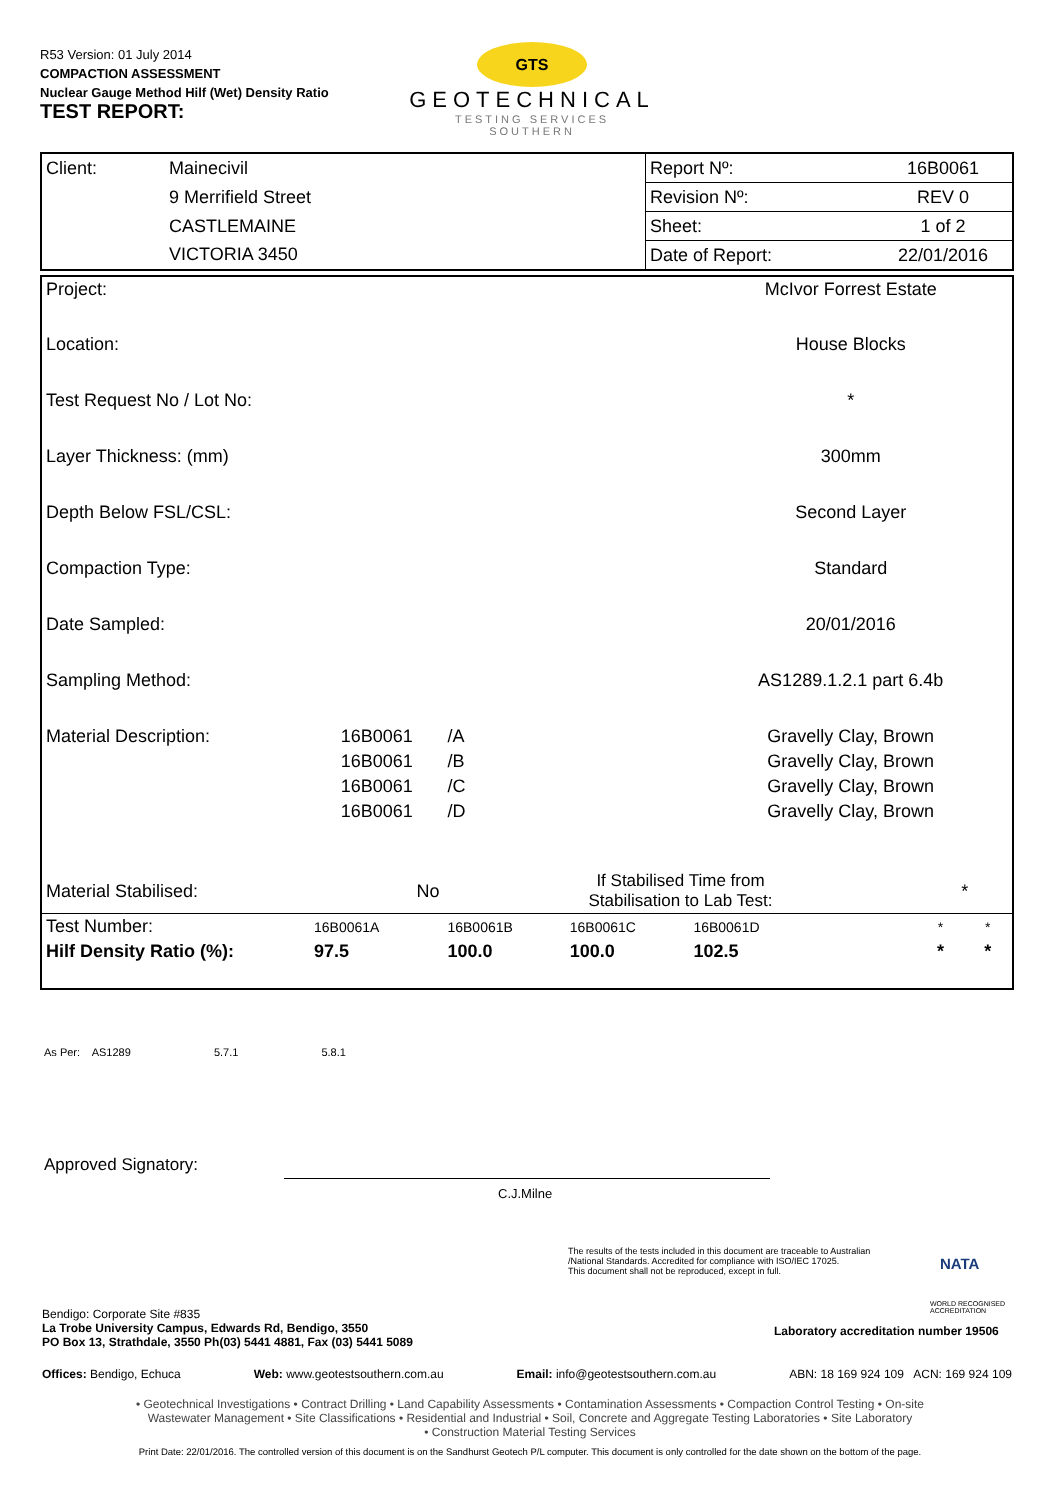R53 Version: 01 July 2014
COMPACTION ASSESSMENT
Nuclear Gauge Method Hilf (Wet) Density Ratio
TEST REPORT:
GTS
GEOTECHNICAL
TESTING SERVICES
SOUTHERN
| Client: | Mainecivil | Report Nº: | 16B0061 |
| | 9 Merrifield Street | Revision Nº: | REV 0 |
| | CASTLEMAINE | Sheet: | 1 of 2 |
| | VICTORIA 3450 | Date of Report: | 22/01/2016 |
| Project: | | | | McIvor Forrest Estate | | |
| Location: | | | | House Blocks | | |
| Test Request No / Lot No: | | | | * | | |
| Layer Thickness: (mm) | | | | 300mm | | |
| Depth Below FSL/CSL: | | | | Second Layer | | |
| Compaction Type: | | | | Standard | | |
| Date Sampled: | | | | 20/01/2016 | | |
| Sampling Method: | | | | AS1289.1.2.1 part 6.4b | | |
| Material Description: | 16B0061 | /A | | Gravelly Clay, Brown | | |
| | 16B0061 | /B | | Gravelly Clay, Brown | | |
| | 16B0061 | /C | | Gravelly Clay, Brown | | |
| | 16B0061 | /D | | Gravelly Clay, Brown | | |
| Material Stabilised: | No | If Stabilised Time from Stabilisation to Lab Test: | | | * | |
| Test Number: | 16B0061A | 16B0061B | 16B0061C | 16B0061D | * | * |
| Hilf Density Ratio (%): | 97.5 | 100.0 | 100.0 | 102.5 | * | * |
As Per: AS1289 5.7.1 5.8.1
Approved Signatory:
C.J.Milne
The results of the tests included in this document are traceable to Australian
/National Standards. Accredited for compliance with ISO/IEC 17025.
This document shall not be reproduced, except in full.
NATA
WORLD RECOGNISED ACCREDITATION
Bendigo: Corporate Site #835
La Trobe University Campus, Edwards Rd, Bendigo, 3550
PO Box 13, Strathdale, 3550 Ph(03) 5441 4881, Fax (03) 5441 5089
Laboratory accreditation number 19506
Offices: Bendigo, Echuca Web: www.geotestsouthern.com.au Email: info@geotestsouthern.com.au ABN: 18 169 924 109 ACN: 169 924 109
• Geotechnical Investigations • Contract Drilling • Land Capability Assessments • Contamination Assessments • Compaction Control Testing • On-site
Wastewater Management • Site Classifications • Residential and Industrial • Soil, Concrete and Aggregate Testing Laboratories • Site Laboratory
• Construction Material Testing Services
Print Date: 22/01/2016. The controlled version of this document is on the Sandhurst Geotech P/L computer. This document is only controlled for the date shown on the bottom of the page.